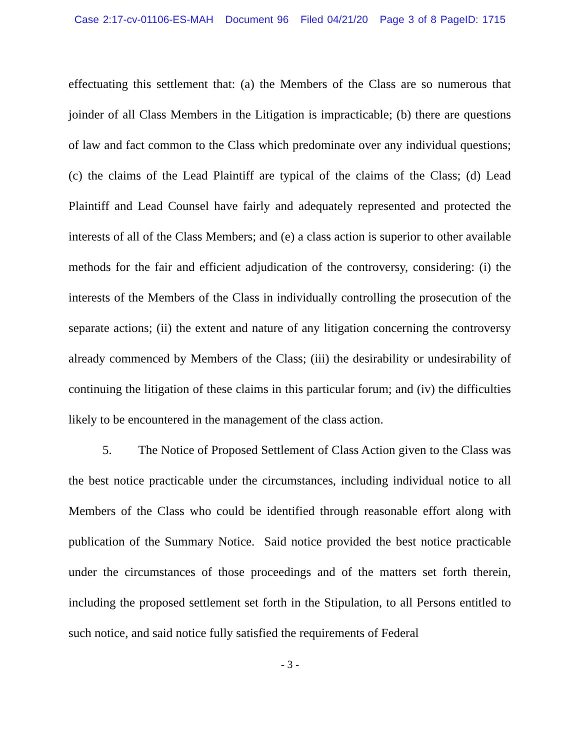Case 2:17-cv-01106-ES-MAH Document 96 Filed 04/21/20 Page 3 of 8 PageID: 1715
effectuating this settlement that: (a) the Members of the Class are so numerous that joinder of all Class Members in the Litigation is impracticable; (b) there are questions of law and fact common to the Class which predominate over any individual questions; (c) the claims of the Lead Plaintiff are typical of the claims of the Class; (d) Lead Plaintiff and Lead Counsel have fairly and adequately represented and protected the interests of all of the Class Members; and (e) a class action is superior to other available methods for the fair and efficient adjudication of the controversy, considering: (i) the interests of the Members of the Class in individually controlling the prosecution of the separate actions; (ii) the extent and nature of any litigation concerning the controversy already commenced by Members of the Class; (iii) the desirability or undesirability of continuing the litigation of these claims in this particular forum; and (iv) the difficulties likely to be encountered in the management of the class action.
5. The Notice of Proposed Settlement of Class Action given to the Class was the best notice practicable under the circumstances, including individual notice to all Members of the Class who could be identified through reasonable effort along with publication of the Summary Notice. Said notice provided the best notice practicable under the circumstances of those proceedings and of the matters set forth therein, including the proposed settlement set forth in the Stipulation, to all Persons entitled to such notice, and said notice fully satisfied the requirements of Federal
- 3 -